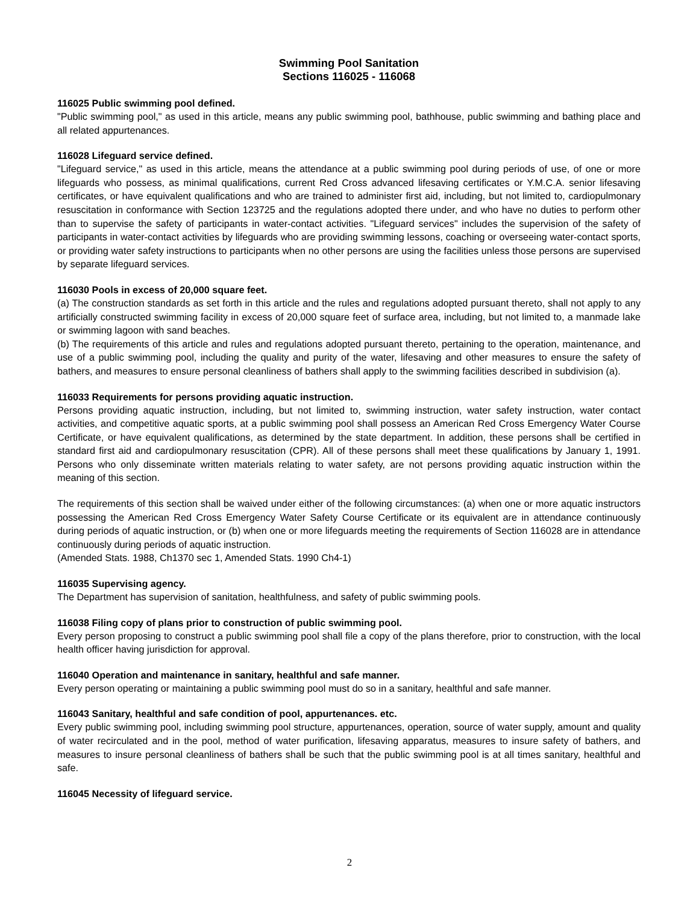Swimming Pool Sanitation
Sections 116025 - 116068
116025 Public swimming pool defined.
"Public swimming pool," as used in this article, means any public swimming pool, bathhouse, public swimming and bathing place and all related appurtenances.
116028 Lifeguard service defined.
"Lifeguard service," as used in this article, means the attendance at a public swimming pool during periods of use, of one or more lifeguards who possess, as minimal qualifications, current Red Cross advanced lifesaving certificates or Y.M.C.A. senior lifesaving certificates, or have equivalent qualifications and who are trained to administer first aid, including, but not limited to, cardiopulmonary resuscitation in conformance with Section 123725 and the regulations adopted there under, and who have no duties to perform other than to supervise the safety of participants in water-contact activities. "Lifeguard services" includes the supervision of the safety of participants in water-contact activities by lifeguards who are providing swimming lessons, coaching or overseeing water-contact sports, or providing water safety instructions to participants when no other persons are using the facilities unless those persons are supervised by separate lifeguard services.
116030 Pools in excess of 20,000 square feet.
(a) The construction standards as set forth in this article and the rules and regulations adopted pursuant thereto, shall not apply to any artificially constructed swimming facility in excess of 20,000 square feet of surface area, including, but not limited to, a manmade lake or swimming lagoon with sand beaches.
(b) The requirements of this article and rules and regulations adopted pursuant thereto, pertaining to the operation, maintenance, and use of a public swimming pool, including the quality and purity of the water, lifesaving and other measures to ensure the safety of bathers, and measures to ensure personal cleanliness of bathers shall apply to the swimming facilities described in subdivision (a).
116033 Requirements for persons providing aquatic instruction.
Persons providing aquatic instruction, including, but not limited to, swimming instruction, water safety instruction, water contact activities, and competitive aquatic sports, at a public swimming pool shall possess an American Red Cross Emergency Water Course Certificate, or have equivalent qualifications, as determined by the state department. In addition, these persons shall be certified in standard first aid and cardiopulmonary resuscitation (CPR). All of these persons shall meet these qualifications by January 1, 1991. Persons who only disseminate written materials relating to water safety, are not persons providing aquatic instruction within the meaning of this section.
The requirements of this section shall be waived under either of the following circumstances: (a) when one or more aquatic instructors possessing the American Red Cross Emergency Water Safety Course Certificate or its equivalent are in attendance continuously during periods of aquatic instruction, or (b) when one or more lifeguards meeting the requirements of Section 116028 are in attendance continuously during periods of aquatic instruction.
(Amended Stats. 1988, Ch1370 sec 1, Amended Stats. 1990 Ch4-1)
116035 Supervising agency.
The Department has supervision of sanitation, healthfulness, and safety of public swimming pools.
116038 Filing copy of plans prior to construction of public swimming pool.
Every person proposing to construct a public swimming pool shall file a copy of the plans therefore, prior to construction, with the local health officer having jurisdiction for approval.
116040 Operation and maintenance in sanitary, healthful and safe manner.
Every person operating or maintaining a public swimming pool must do so in a sanitary, healthful and safe manner.
116043 Sanitary, healthful and safe condition of pool, appurtenances. etc.
Every public swimming pool, including swimming pool structure, appurtenances, operation, source of water supply, amount and quality of water recirculated and in the pool, method of water purification, lifesaving apparatus, measures to insure safety of bathers, and measures to insure personal cleanliness of bathers shall be such that the public swimming pool is at all times sanitary, healthful and safe.
116045 Necessity of lifeguard service.
2